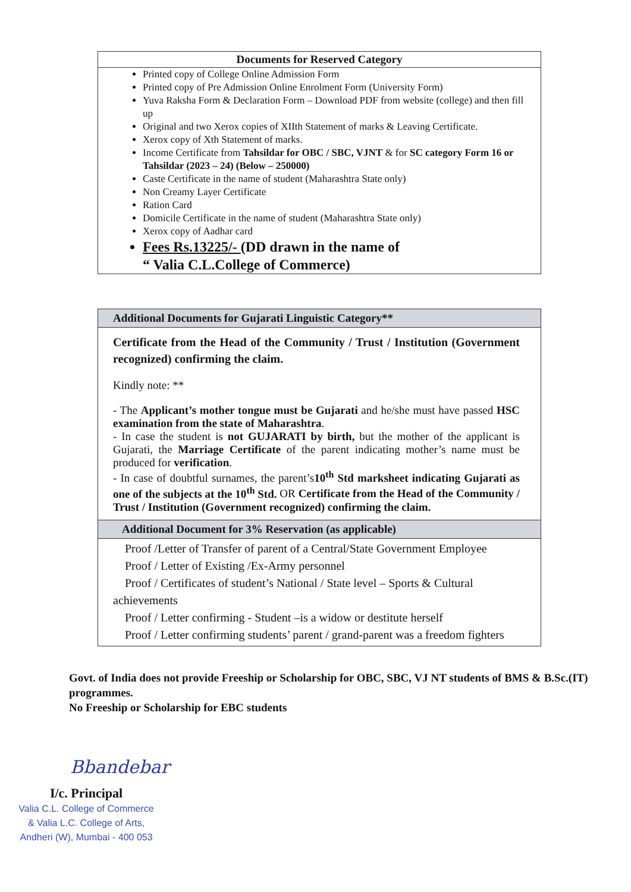Documents for Reserved Category
Printed copy of College Online Admission Form
Printed copy of Pre Admission Online Enrolment Form (University Form)
Yuva Raksha Form & Declaration Form – Download PDF from website (college) and then fill up
Original and two Xerox copies of XIIth Statement of marks & Leaving Certificate.
Xerox copy of Xth Statement of marks.
Income Certificate from Tahsildar for OBC / SBC, VJNT & for SC category Form 16 or Tahsildar (2023 – 24) (Below – 250000)
Caste Certificate in the name of student (Maharashtra State only)
Non Creamy Layer Certificate
Ration Card
Domicile Certificate in the name of student (Maharashtra State only)
Xerox copy of Aadhar card
Fees Rs.13225/- (DD drawn in the name of
“ Valia C.L.College of Commerce)
Additional Documents for Gujarati Linguistic Category**
Certificate from the Head of the Community / Trust / Institution (Government recognized) confirming the claim.
Kindly note: **
- The Applicant’s mother tongue must be Gujarati and he/she must have passed HSC examination from the state of Maharashtra.
- In case the student is not GUJARATI by birth, but the mother of the applicant is Gujarati, the Marriage Certificate of the parent indicating mother’s name must be produced for verification.
- In case of doubtful surnames, the parent’s10<sup>th</sup> Std marksheet indicating Gujarati as one of the subjects at the 10<sup>th</sup> Std. OR Certificate from the Head of the Community / Trust / Institution (Government recognized) confirming the claim.
Additional Document for 3% Reservation (as applicable)
Proof /Letter of Transfer of parent of a Central/State Government Employee
Proof / Letter of Existing /Ex-Army personnel
Proof / Certificates of student’s National / State level – Sports & Cultural achievements
Proof / Letter confirming - Student –is a widow or destitute herself
Proof / Letter confirming students’ parent / grand-parent was a freedom fighters
Govt. of India does not provide Freeship or Scholarship for OBC, SBC, VJ NT students of BMS & B.Sc.(IT) programmes.
No Freeship or Scholarship for EBC students
Bbandebar
I/c. Principal
Valia C.L. College of Commerce
& Valia L.C. College of Arts,
Andheri (W), Mumbai - 400 053